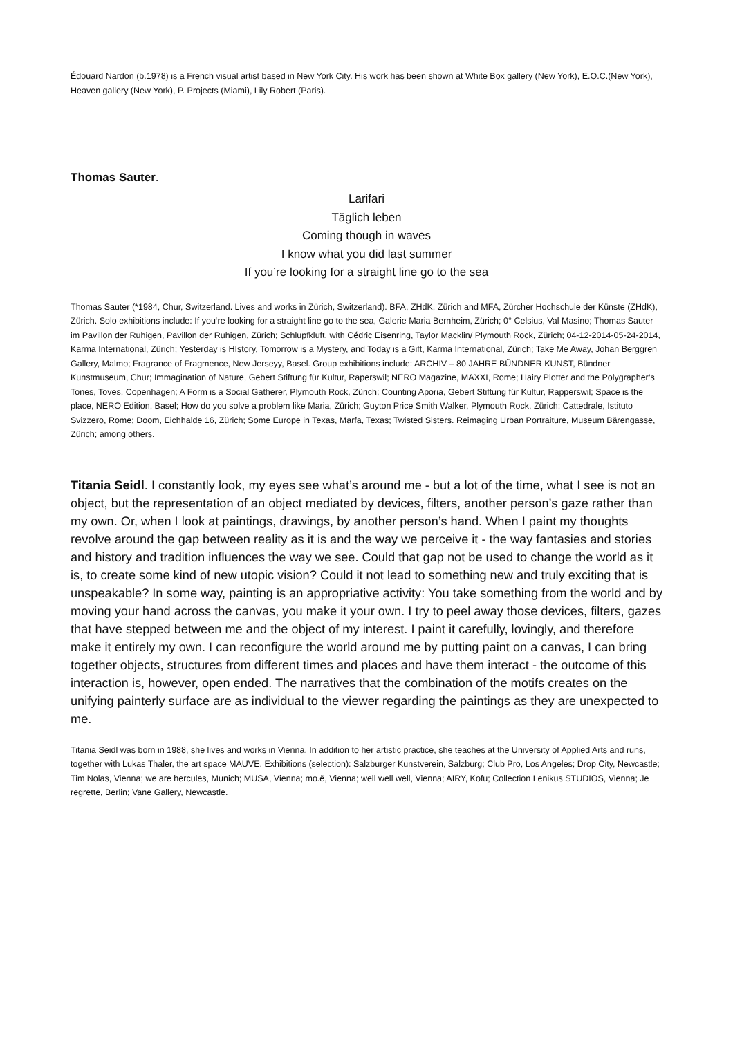Édouard Nardon (b.1978) is a French visual artist based in New York City. His work has been shown at White Box gallery (New York), E.O.C.(New York), Heaven gallery (New York), P. Projects (Miami), Lily Robert (Paris).
Thomas Sauter.
Larifari
Täglich leben
Coming though in waves
I know what you did last summer
If you’re looking for a straight line go to the sea
Thomas Sauter (*1984, Chur, Switzerland. Lives and works in Zürich, Switzerland). BFA, ZHdK, Zürich and MFA, Zürcher Hochschule der Künste (ZHdK), Zürich. Solo exhibitions include: If you‘re looking for a straight line go to the sea, Galerie Maria Bernheim, Zürich; 0° Celsius, Val Masino; Thomas Sauter im Pavillon der Ruhigen, Pavillon der Ruhigen, Zürich; Schlupfkluft, with Cédric Eisenring, Taylor Macklin/ Plymouth Rock, Zürich; 04-12-2014-05-24-2014, Karma International, Zürich; Yesterday is HIstory, Tomorrow is a Mystery, and Today is a Gift, Karma International, Zürich; Take Me Away, Johan Berggren Gallery, Malmo; Fragrance of Fragmence, New Jerseyy, Basel. Group exhibitions include: ARCHIV – 80 JAHRE BÜNDNER KUNST, Bündner Kunstmuseum, Chur; Immagination of Nature, Gebert Stiftung für Kultur, Raperswil; NERO Magazine, MAXXI, Rome; Hairy Plotter and the Polygrapher‘s Tones, Toves, Copenhagen; A Form is a Social Gatherer, Plymouth Rock, Zürich; Counting Aporia, Gebert Stiftung für Kultur, Rapperswil; Space is the place, NERO Edition, Basel; How do you solve a problem like Maria, Zürich; Guyton Price Smith Walker, Plymouth Rock, Zürich; Cattedrale, Istituto Svizzero, Rome; Doom, Eichhalde 16, Zürich; Some Europe in Texas, Marfa, Texas; Twisted Sisters. Reimaging Urban Portraiture, Museum Bärengasse, Zürich; among others.
Titania Seidl. I constantly look, my eyes see what’s around me - but a lot of the time, what I see is not an object, but the representation of an object mediated by devices, filters, another person’s gaze rather than my own. Or, when I look at paintings, drawings, by another person’s hand. When I paint my thoughts revolve around the gap between reality as it is and the way we perceive it - the way fantasies and stories and history and tradition influences the way we see. Could that gap not be used to change the world as it is, to create some kind of new utopic vision? Could it not lead to something new and truly exciting that is unspeakable? In some way, painting is an appropriative activity: You take something from the world and by moving your hand across the canvas, you make it your own. I try to peel away those devices, filters, gazes that have stepped between me and the object of my interest. I paint it carefully, lovingly, and therefore make it entirely my own. I can reconfigure the world around me by putting paint on a canvas, I can bring together objects, structures from different times and places and have them interact - the outcome of this interaction is, however, open ended. The narratives that the combination of the motifs creates on the unifying painterly surface are as individual to the viewer regarding the paintings as they are unexpected to me.
Titania Seidl was born in 1988, she lives and works in Vienna. In addition to her artistic practice, she teaches at the University of Applied Arts and runs, together with Lukas Thaler, the art space MAUVE. Exhibitions (selection): Salzburger Kunstverein, Salzburg; Club Pro, Los Angeles; Drop City, Newcastle; Tim Nolas, Vienna; we are hercules, Munich; MUSA, Vienna; mo.ë, Vienna; well well well, Vienna; AIRY, Kofu; Collection Lenikus STUDIOS, Vienna; Je regrette, Berlin; Vane Gallery, Newcastle.